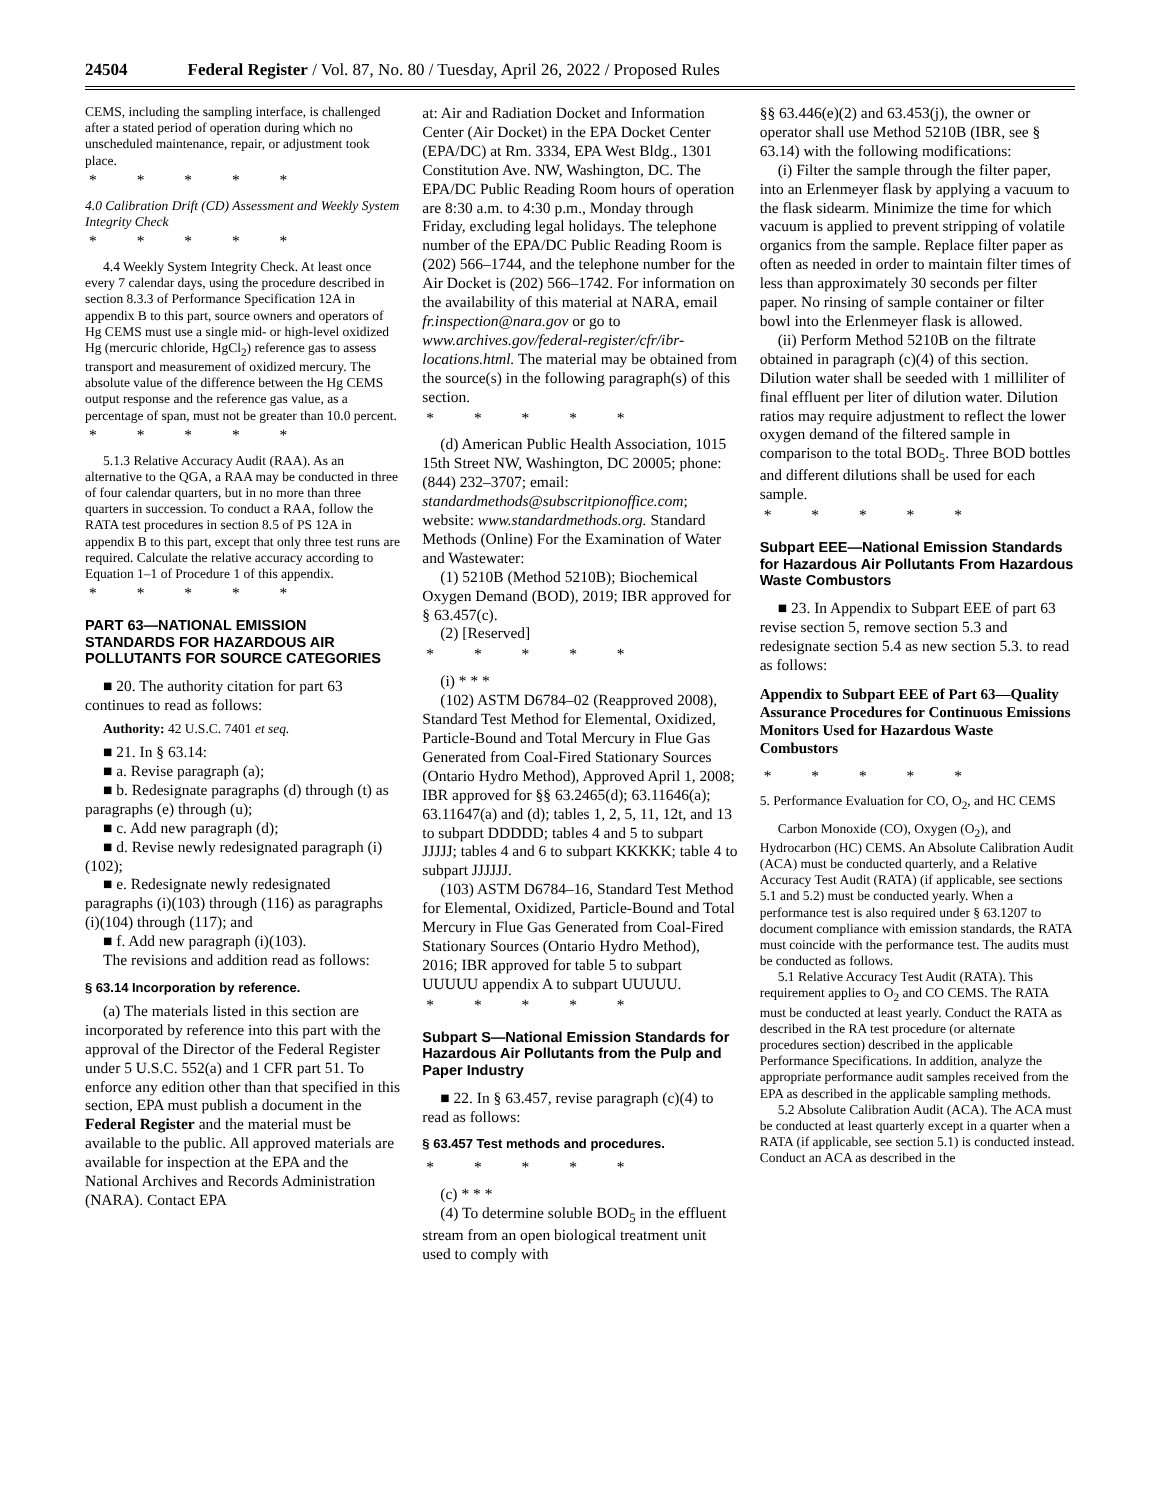24504 Federal Register / Vol. 87, No. 80 / Tuesday, April 26, 2022 / Proposed Rules
CEMS, including the sampling interface, is challenged after a stated period of operation during which no unscheduled maintenance, repair, or adjustment took place.
* * * * *
4.0 Calibration Drift (CD) Assessment and Weekly System Integrity Check
* * * * *
4.4 Weekly System Integrity Check. At least once every 7 calendar days, using the procedure described in section 8.3.3 of Performance Specification 12A in appendix B to this part, source owners and operators of Hg CEMS must use a single mid- or high-level oxidized Hg (mercuric chloride, HgCl<sub>2</sub>) reference gas to assess transport and measurement of oxidized mercury. The absolute value of the difference between the Hg CEMS output response and the reference gas value, as a percentage of span, must not be greater than 10.0 percent.
* * * * *
5.1.3 Relative Accuracy Audit (RAA). As an alternative to the QGA, a RAA may be conducted in three of four calendar quarters, but in no more than three quarters in succession. To conduct a RAA, follow the RATA test procedures in section 8.5 of PS 12A in appendix B to this part, except that only three test runs are required. Calculate the relative accuracy according to Equation 1–1 of Procedure 1 of this appendix.
* * * * *
PART 63—NATIONAL EMISSION STANDARDS FOR HAZARDOUS AIR POLLUTANTS FOR SOURCE CATEGORIES
■ 20. The authority citation for part 63 continues to read as follows:
Authority: 42 U.S.C. 7401 et seq.
■ 21. In § 63.14:
■ a. Revise paragraph (a);
■ b. Redesignate paragraphs (d) through (t) as paragraphs (e) through (u);
■ c. Add new paragraph (d);
■ d. Revise newly redesignated paragraph (i)(102);
■ e. Redesignate newly redesignated paragraphs (i)(103) through (116) as paragraphs (i)(104) through (117); and
■ f. Add new paragraph (i)(103).
The revisions and addition read as follows:
§ 63.14 Incorporation by reference.
(a) The materials listed in this section are incorporated by reference into this part with the approval of the Director of the Federal Register under 5 U.S.C. 552(a) and 1 CFR part 51. To enforce any edition other than that specified in this section, EPA must publish a document in the Federal Register and the material must be available to the public. All approved materials are available for inspection at the EPA and the National Archives and Records Administration (NARA). Contact EPA
at: Air and Radiation Docket and Information Center (Air Docket) in the EPA Docket Center (EPA/DC) at Rm. 3334, EPA West Bldg., 1301 Constitution Ave. NW, Washington, DC. The EPA/DC Public Reading Room hours of operation are 8:30 a.m. to 4:30 p.m., Monday through Friday, excluding legal holidays. The telephone number of the EPA/DC Public Reading Room is (202) 566–1744, and the telephone number for the Air Docket is (202) 566–1742. For information on the availability of this material at NARA, email fr.inspection@nara.gov or go to www.archives.gov/federal-register/cfr/ibr-locations.html. The material may be obtained from the source(s) in the following paragraph(s) of this section.
* * * * *
(d) American Public Health Association, 1015 15th Street NW, Washington, DC 20005; phone: (844) 232–3707; email: standardmethods@subscritpionoffice.com; website: www.standardmethods.org. Standard Methods (Online) For the Examination of Water and Wastewater:
(1) 5210B (Method 5210B); Biochemical Oxygen Demand (BOD), 2019; IBR approved for § 63.457(c).
(2) [Reserved]
* * * * *
(i) * * *
(102) ASTM D6784–02 (Reapproved 2008), Standard Test Method for Elemental, Oxidized, Particle-Bound and Total Mercury in Flue Gas Generated from Coal-Fired Stationary Sources (Ontario Hydro Method), Approved April 1, 2008; IBR approved for §§ 63.2465(d); 63.11646(a); 63.11647(a) and (d); tables 1, 2, 5, 11, 12t, and 13 to subpart DDDDD; tables 4 and 5 to subpart JJJJJ; tables 4 and 6 to subpart KKKKK; table 4 to subpart JJJJJJ.
(103) ASTM D6784–16, Standard Test Method for Elemental, Oxidized, Particle-Bound and Total Mercury in Flue Gas Generated from Coal-Fired Stationary Sources (Ontario Hydro Method), 2016; IBR approved for table 5 to subpart UUUUU appendix A to subpart UUUUU.
* * * * *
Subpart S—National Emission Standards for Hazardous Air Pollutants from the Pulp and Paper Industry
■ 22. In § 63.457, revise paragraph (c)(4) to read as follows:
§ 63.457 Test methods and procedures.
* * * * *
(c) * * *
(4) To determine soluble BOD<sub>5</sub> in the effluent stream from an open biological treatment unit used to comply with
§§ 63.446(e)(2) and 63.453(j), the owner or operator shall use Method 5210B (IBR, see § 63.14) with the following modifications:
(i) Filter the sample through the filter paper, into an Erlenmeyer flask by applying a vacuum to the flask sidearm. Minimize the time for which vacuum is applied to prevent stripping of volatile organics from the sample. Replace filter paper as often as needed in order to maintain filter times of less than approximately 30 seconds per filter paper. No rinsing of sample container or filter bowl into the Erlenmeyer flask is allowed.
(ii) Perform Method 5210B on the filtrate obtained in paragraph (c)(4) of this section. Dilution water shall be seeded with 1 milliliter of final effluent per liter of dilution water. Dilution ratios may require adjustment to reflect the lower oxygen demand of the filtered sample in comparison to the total BOD<sub>5</sub>. Three BOD bottles and different dilutions shall be used for each sample.
* * * * *
Subpart EEE—National Emission Standards for Hazardous Air Pollutants From Hazardous Waste Combustors
■ 23. In Appendix to Subpart EEE of part 63 revise section 5, remove section 5.3 and redesignate section 5.4 as new section 5.3. to read as follows:
Appendix to Subpart EEE of Part 63—Quality Assurance Procedures for Continuous Emissions Monitors Used for Hazardous Waste Combustors
* * * * *
5. Performance Evaluation for CO, O<sub>2</sub>, and HC CEMS
Carbon Monoxide (CO), Oxygen (O<sub>2</sub>), and Hydrocarbon (HC) CEMS. An Absolute Calibration Audit (ACA) must be conducted quarterly, and a Relative Accuracy Test Audit (RATA) (if applicable, see sections 5.1 and 5.2) must be conducted yearly. When a performance test is also required under § 63.1207 to document compliance with emission standards, the RATA must coincide with the performance test. The audits must be conducted as follows.
5.1 Relative Accuracy Test Audit (RATA). This requirement applies to O<sub>2</sub> and CO CEMS. The RATA must be conducted at least yearly. Conduct the RATA as described in the RA test procedure (or alternate procedures section) described in the applicable Performance Specifications. In addition, analyze the appropriate performance audit samples received from the EPA as described in the applicable sampling methods.
5.2 Absolute Calibration Audit (ACA). The ACA must be conducted at least quarterly except in a quarter when a RATA (if applicable, see section 5.1) is conducted instead. Conduct an ACA as described in the